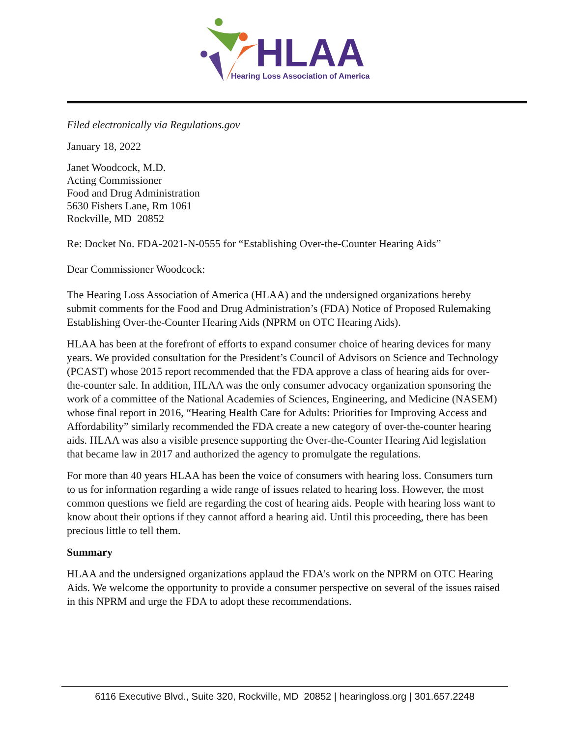HLAA
Hearing Loss Association of America
Filed electronically via Regulations.gov
January 18, 2022
Janet Woodcock, M.D.
Acting Commissioner
Food and Drug Administration
5630 Fishers Lane, Rm 1061
Rockville, MD 20852
Re: Docket No. FDA-2021-N-0555 for “Establishing Over-the-Counter Hearing Aids”
Dear Commissioner Woodcock:
The Hearing Loss Association of America (HLAA) and the undersigned organizations hereby submit comments for the Food and Drug Administration’s (FDA) Notice of Proposed Rulemaking Establishing Over-the-Counter Hearing Aids (NPRM on OTC Hearing Aids).
HLAA has been at the forefront of efforts to expand consumer choice of hearing devices for many years. We provided consultation for the President’s Council of Advisors on Science and Technology (PCAST) whose 2015 report recommended that the FDA approve a class of hearing aids for over-the-counter sale. In addition, HLAA was the only consumer advocacy organization sponsoring the work of a committee of the National Academies of Sciences, Engineering, and Medicine (NASEM) whose final report in 2016, “Hearing Health Care for Adults: Priorities for Improving Access and Affordability” similarly recommended the FDA create a new category of over-the-counter hearing aids. HLAA was also a visible presence supporting the Over-the-Counter Hearing Aid legislation that became law in 2017 and authorized the agency to promulgate the regulations.
For more than 40 years HLAA has been the voice of consumers with hearing loss. Consumers turn to us for information regarding a wide range of issues related to hearing loss. However, the most common questions we field are regarding the cost of hearing aids. People with hearing loss want to know about their options if they cannot afford a hearing aid. Until this proceeding, there has been precious little to tell them.
Summary
HLAA and the undersigned organizations applaud the FDA’s work on the NPRM on OTC Hearing Aids. We welcome the opportunity to provide a consumer perspective on several of the issues raised in this NPRM and urge the FDA to adopt these recommendations.
6116 Executive Blvd., Suite 320, Rockville, MD 20852 | hearingloss.org | 301.657.2248